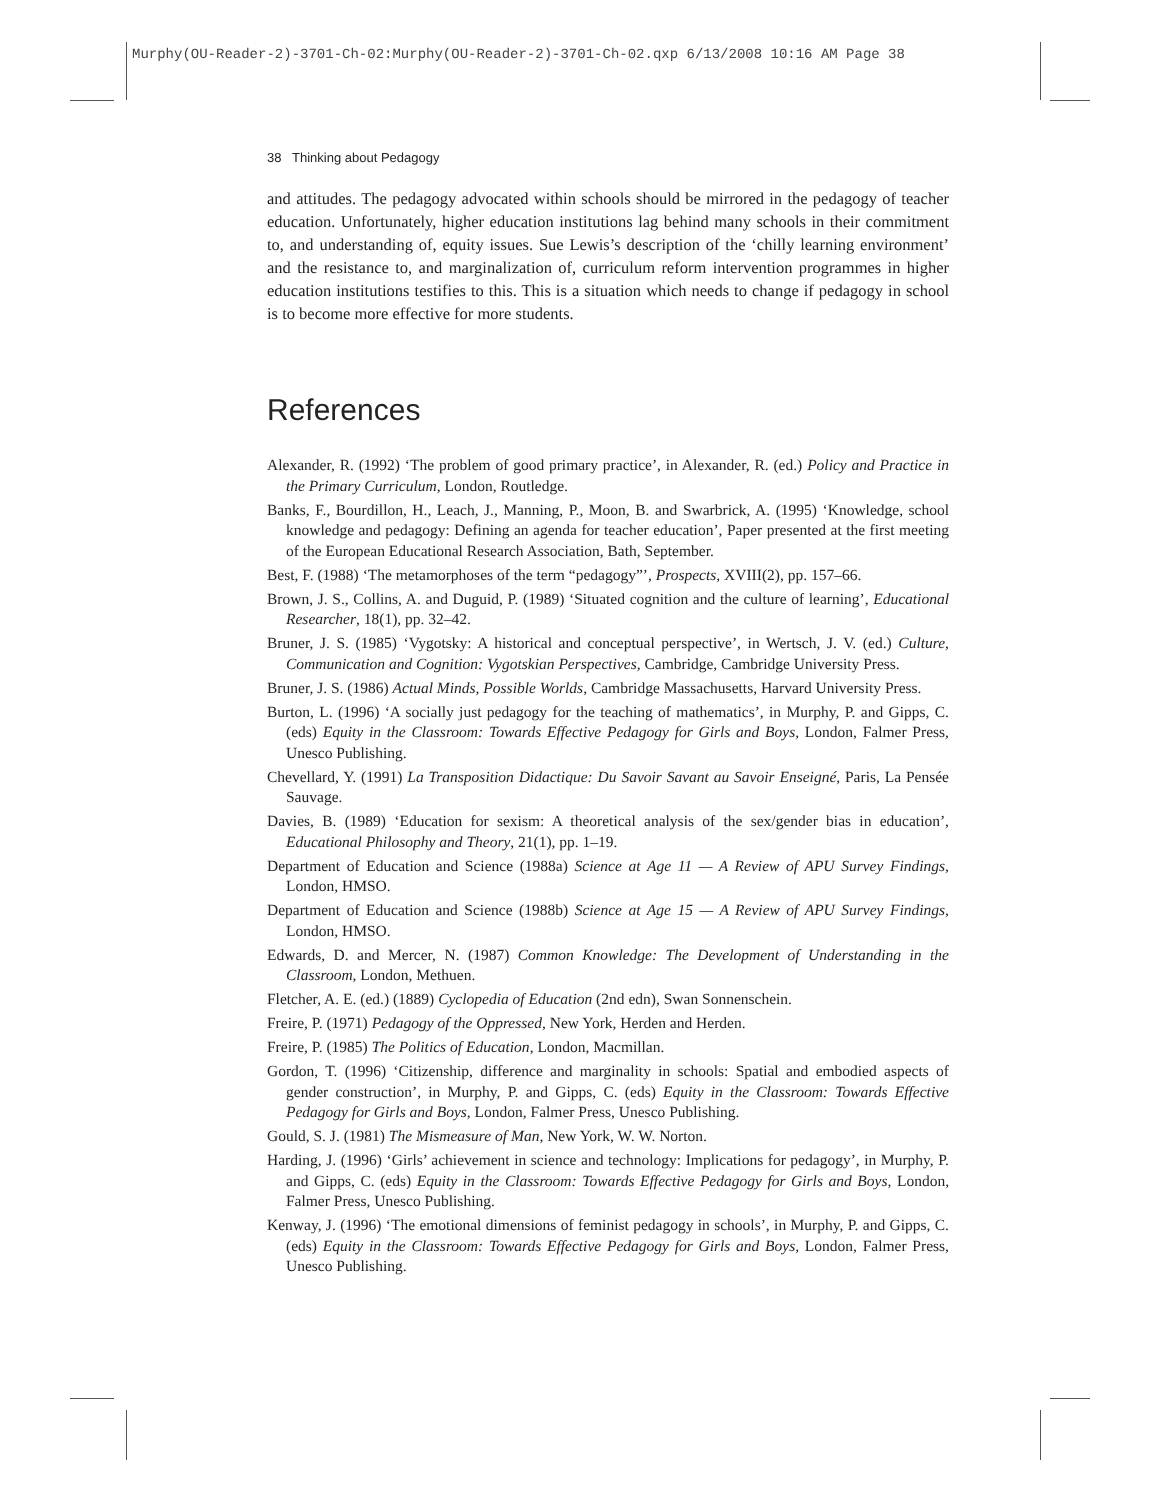Murphy(OU-Reader-2)-3701-Ch-02:Murphy(OU-Reader-2)-3701-Ch-02.qxp 6/13/2008 10:16 AM Page 38
38 Thinking about Pedagogy
and attitudes. The pedagogy advocated within schools should be mirrored in the pedagogy of teacher education. Unfortunately, higher education institutions lag behind many schools in their commitment to, and understanding of, equity issues. Sue Lewis’s description of the ‘chilly learning environment’ and the resistance to, and marginalization of, curriculum reform intervention programmes in higher education institutions testifies to this. This is a situation which needs to change if pedagogy in school is to become more effective for more students.
References
Alexander, R. (1992) ‘The problem of good primary practice’, in Alexander, R. (ed.) Policy and Practice in the Primary Curriculum, London, Routledge.
Banks, F., Bourdillon, H., Leach, J., Manning, P., Moon, B. and Swarbrick, A. (1995) ‘Knowledge, school knowledge and pedagogy: Defining an agenda for teacher education’, Paper presented at the first meeting of the European Educational Research Association, Bath, September.
Best, F. (1988) ‘The metamorphoses of the term “pedagogy”’, Prospects, XVIII(2), pp. 157–66.
Brown, J. S., Collins, A. and Duguid, P. (1989) ‘Situated cognition and the culture of learning’, Educational Researcher, 18(1), pp. 32–42.
Bruner, J. S. (1985) ‘Vygotsky: A historical and conceptual perspective’, in Wertsch, J. V. (ed.) Culture, Communication and Cognition: Vygotskian Perspectives, Cambridge, Cambridge University Press.
Bruner, J. S. (1986) Actual Minds, Possible Worlds, Cambridge Massachusetts, Harvard University Press.
Burton, L. (1996) ‘A socially just pedagogy for the teaching of mathematics’, in Murphy, P. and Gipps, C. (eds) Equity in the Classroom: Towards Effective Pedagogy for Girls and Boys, London, Falmer Press, Unesco Publishing.
Chevellard, Y. (1991) La Transposition Didactique: Du Savoir Savant au Savoir Enseigné, Paris, La Pensée Sauvage.
Davies, B. (1989) ‘Education for sexism: A theoretical analysis of the sex/gender bias in education’, Educational Philosophy and Theory, 21(1), pp. 1–19.
Department of Education and Science (1988a) Science at Age 11 — A Review of APU Survey Findings, London, HMSO.
Department of Education and Science (1988b) Science at Age 15 — A Review of APU Survey Findings, London, HMSO.
Edwards, D. and Mercer, N. (1987) Common Knowledge: The Development of Understanding in the Classroom, London, Methuen.
Fletcher, A. E. (ed.) (1889) Cyclopedia of Education (2nd edn), Swan Sonnenschein.
Freire, P. (1971) Pedagogy of the Oppressed, New York, Herden and Herden.
Freire, P. (1985) The Politics of Education, London, Macmillan.
Gordon, T. (1996) ‘Citizenship, difference and marginality in schools: Spatial and embodied aspects of gender construction’, in Murphy, P. and Gipps, C. (eds) Equity in the Classroom: Towards Effective Pedagogy for Girls and Boys, London, Falmer Press, Unesco Publishing.
Gould, S. J. (1981) The Mismeasure of Man, New York, W. W. Norton.
Harding, J. (1996) ‘Girls’ achievement in science and technology: Implications for pedagogy’, in Murphy, P. and Gipps, C. (eds) Equity in the Classroom: Towards Effective Pedagogy for Girls and Boys, London, Falmer Press, Unesco Publishing.
Kenway, J. (1996) ‘The emotional dimensions of feminist pedagogy in schools’, in Murphy, P. and Gipps, C. (eds) Equity in the Classroom: Towards Effective Pedagogy for Girls and Boys, London, Falmer Press, Unesco Publishing.